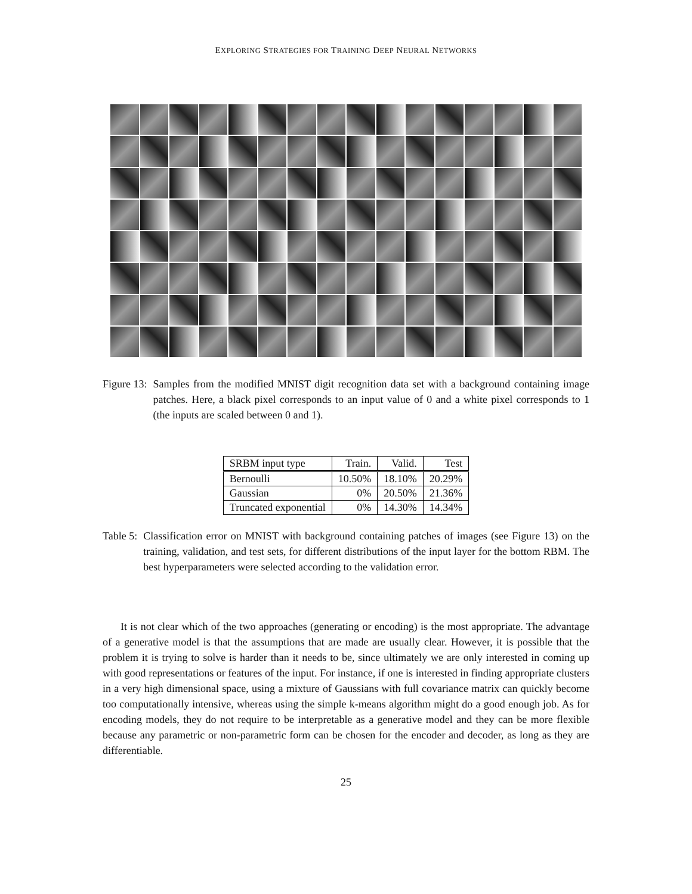EXPLORING STRATEGIES FOR TRAINING DEEP NEURAL NETWORKS
Figure 13: Samples from the modified MNIST digit recognition data set with a background containing image patches. Here, a black pixel corresponds to an input value of 0 and a white pixel corresponds to 1 (the inputs are scaled between 0 and 1).
| SRBM input type | Train. | Valid. | Test |
| --- | --- | --- | --- |
| Bernoulli | 10.50% | 18.10% | 20.29% |
| Gaussian | 0% | 20.50% | 21.36% |
| Truncated exponential | 0% | 14.30% | 14.34% |
Table 5: Classification error on MNIST with background containing patches of images (see Figure 13) on the training, validation, and test sets, for different distributions of the input layer for the bottom RBM. The best hyperparameters were selected according to the validation error.
It is not clear which of the two approaches (generating or encoding) is the most appropriate. The advantage of a generative model is that the assumptions that are made are usually clear. However, it is possible that the problem it is trying to solve is harder than it needs to be, since ultimately we are only interested in coming up with good representations or features of the input. For instance, if one is interested in finding appropriate clusters in a very high dimensional space, using a mixture of Gaussians with full covariance matrix can quickly become too computationally intensive, whereas using the simple k-means algorithm might do a good enough job. As for encoding models, they do not require to be interpretable as a generative model and they can be more flexible because any parametric or non-parametric form can be chosen for the encoder and decoder, as long as they are differentiable.
25